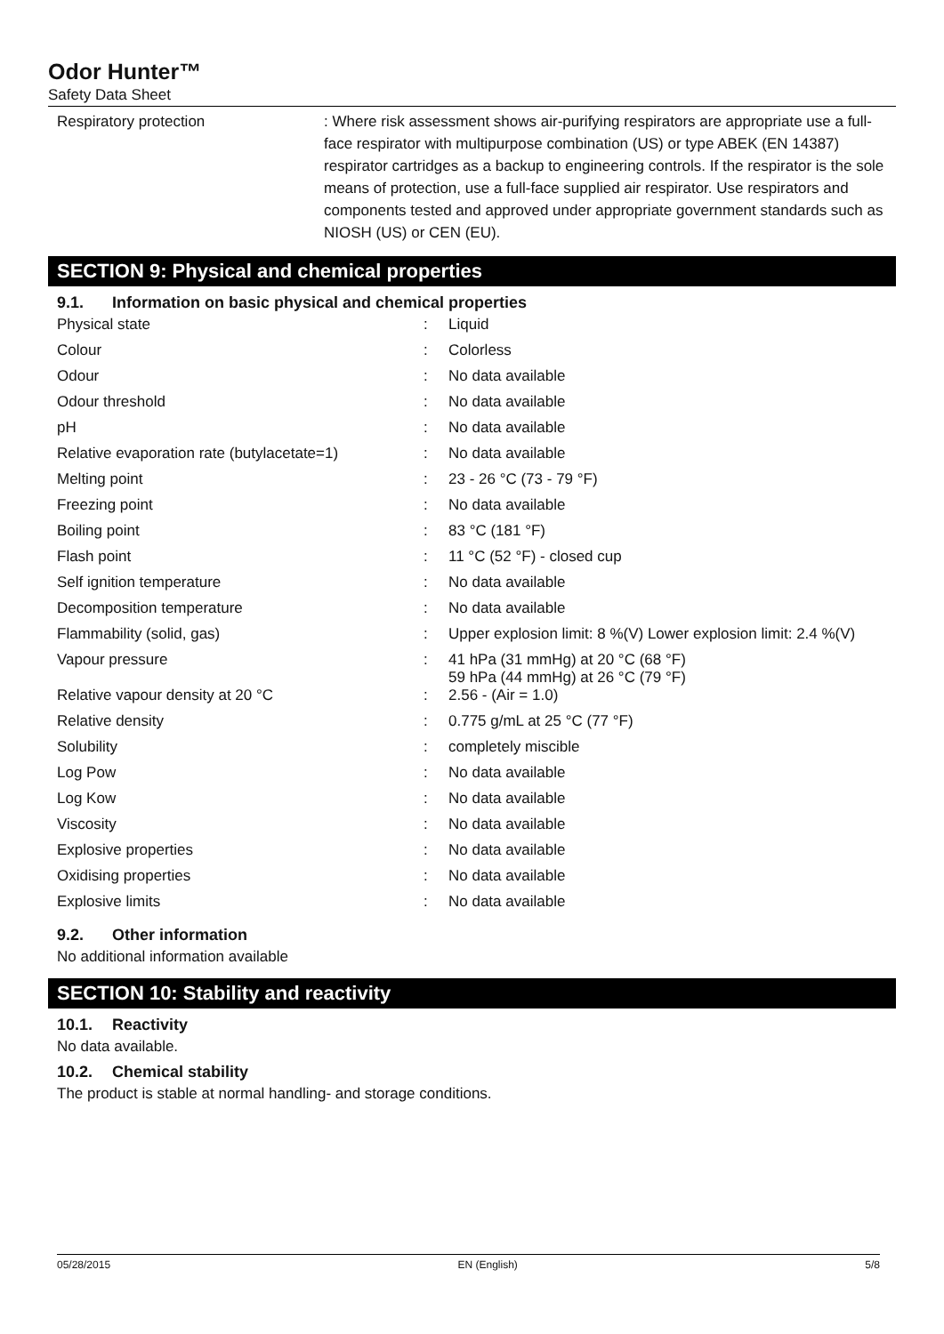Odor Hunter™
Safety Data Sheet
Respiratory protection : Where risk assessment shows air-purifying respirators are appropriate use a full-face respirator with multipurpose combination (US) or type ABEK (EN 14387) respirator cartridges as a backup to engineering controls. If the respirator is the sole means of protection, use a full-face supplied air respirator. Use respirators and components tested and approved under appropriate government standards such as NIOSH (US) or CEN (EU).
SECTION 9: Physical and chemical properties
9.1. Information on basic physical and chemical properties
| Physical state | : | Liquid |
| Colour | : | Colorless |
| Odour | : | No data available |
| Odour threshold | : | No data available |
| pH | : | No data available |
| Relative evaporation rate (butylacetate=1) | : | No data available |
| Melting point | : | 23 - 26 °C (73 - 79 °F) |
| Freezing point | : | No data available |
| Boiling point | : | 83 °C (181 °F) |
| Flash point | : | 11 °C (52 °F) - closed cup |
| Self ignition temperature | : | No data available |
| Decomposition temperature | : | No data available |
| Flammability (solid, gas) | : | Upper explosion limit: 8 %(V) Lower explosion limit: 2.4 %(V) |
| Vapour pressure | : | 41 hPa (31 mmHg) at 20 °C (68 °F) 59 hPa (44 mmHg) at 26 °C (79 °F) |
| Relative vapour density at 20 °C | : | 2.56 - (Air = 1.0) |
| Relative density | : | 0.775 g/mL at 25 °C (77 °F) |
| Solubility | : | completely miscible |
| Log Pow | : | No data available |
| Log Kow | : | No data available |
| Viscosity | : | No data available |
| Explosive properties | : | No data available |
| Oxidising properties | : | No data available |
| Explosive limits | : | No data available |
9.2. Other information
No additional information available
SECTION 10: Stability and reactivity
10.1. Reactivity
No data available.
10.2. Chemical stability
The product is stable at normal handling- and storage conditions.
05/28/2015 EN (English) 5/8